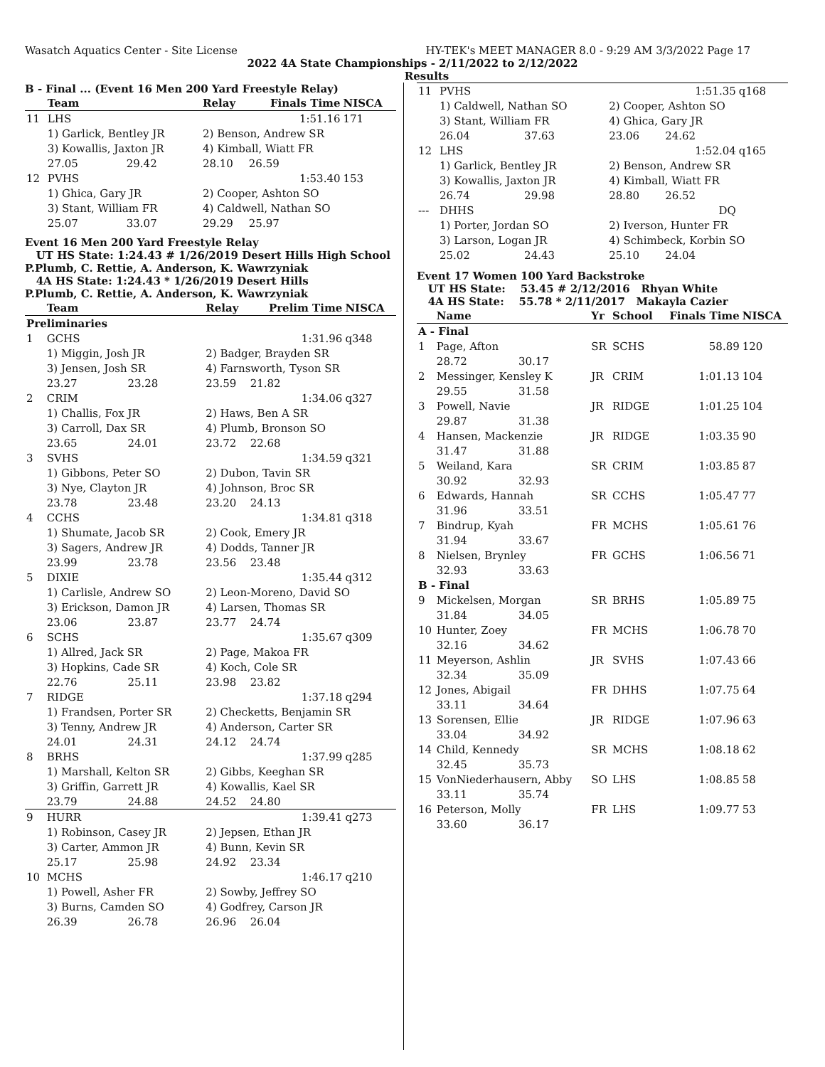Wasatch Aquatics Center - Site License HY-TEK's MEET MANAGER 8.0 - 9:29 AM 3/3/2022 Page 17
2022 4A State Championships - 2/11/2022 to 2/12/2022
Results
B - Final ... (Event 16 Men 200 Yard Freestyle Relay)
| | Team | | Relay | Finals Time | NISCA |
| --- | --- | --- | --- | --- | --- |
| 11 | LHS | | | 1:51.16 | 171 |
| | 1) Garlick, Bentley JR | | 2) Benson, Andrew SR | | |
| | 3) Kowallis, Jaxton JR | | 4) Kimball, Wiatt FR | | |
| | 27.05 | 29.42 | 28.10 | 26.59 | |
| 12 | PVHS | | | 1:53.40 | 153 |
| | 1) Ghica, Gary JR | | 2) Cooper, Ashton SO | | |
| | 3) Stant, William FR | | 4) Caldwell, Nathan SO | | |
| | 25.07 | 33.07 | 29.29 | 25.97 | |
Event 16 Men 200 Yard Freestyle Relay
UT HS State: 1:24.43 # 1/26/2019 Desert Hills High School
P.Plumb, C. Rettie, A. Anderson, K. Wawrzyniak
4A HS State: 1:24.43 * 1/26/2019 Desert Hills
P.Plumb, C. Rettie, A. Anderson, K. Wawrzyniak
| | Team | | Relay | Prelim Time | NISCA |
| --- | --- | --- | --- | --- | --- |
| Preliminaries | | | | | |
| 1 | GCHS | | | 1:31.96 | q348 |
| | 1) Miggin, Josh JR | | 2) Badger, Brayden SR | | |
| | 3) Jensen, Josh SR | | 4) Farnsworth, Tyson SR | | |
| | 23.27 | 23.28 | 23.59 | 21.82 | |
| 2 | CRIM | | | 1:34.06 | q327 |
| | 1) Challis, Fox JR | | 2) Haws, Ben A SR | | |
| | 3) Carroll, Dax SR | | 4) Plumb, Bronson SO | | |
| | 23.65 | 24.01 | 23.72 | 22.68 | |
| 3 | SVHS | | | 1:34.59 | q321 |
| | 1) Gibbons, Peter SO | | 2) Dubon, Tavin SR | | |
| | 3) Nye, Clayton JR | | 4) Johnson, Broc SR | | |
| | 23.78 | 23.48 | 23.20 | 24.13 | |
| 4 | CCHS | | | 1:34.81 | q318 |
| | 1) Shumate, Jacob SR | | 2) Cook, Emery JR | | |
| | 3) Sagers, Andrew JR | | 4) Dodds, Tanner JR | | |
| | 23.99 | 23.78 | 23.56 | 23.48 | |
| 5 | DIXIE | | | 1:35.44 | q312 |
| | 1) Carlisle, Andrew SO | | 2) Leon-Moreno, David SO | | |
| | 3) Erickson, Damon JR | | 4) Larsen, Thomas SR | | |
| | 23.06 | 23.87 | 23.77 | 24.74 | |
| 6 | SCHS | | | 1:35.67 | q309 |
| | 1) Allred, Jack SR | | 2) Page, Makoa FR | | |
| | 3) Hopkins, Cade SR | | 4) Koch, Cole SR | | |
| | 22.76 | 25.11 | 23.98 | 23.82 | |
| 7 | RIDGE | | | 1:37.18 | q294 |
| | 1) Frandsen, Porter SR | | 2) Checketts, Benjamin SR | | |
| | 3) Tenny, Andrew JR | | 4) Anderson, Carter SR | | |
| | 24.01 | 24.31 | 24.12 | 24.74 | |
| 8 | BRHS | | | 1:37.99 | q285 |
| | 1) Marshall, Kelton SR | | 2) Gibbs, Keeghan SR | | |
| | 3) Griffin, Garrett JR | | 4) Kowallis, Kael SR | | |
| | 23.79 | 24.88 | 24.52 | 24.80 | |
| 9 | HURR | | | 1:39.41 | q273 |
| | 1) Robinson, Casey JR | | 2) Jepsen, Ethan JR | | |
| | 3) Carter, Ammon JR | | 4) Bunn, Kevin SR | | |
| | 25.17 | 25.98 | 24.92 | 23.34 | |
| 10 | MCHS | | | 1:46.17 | q210 |
| | 1) Powell, Asher FR | | 2) Sowby, Jeffrey SO | | |
| | 3) Burns, Camden SO | | 4) Godfrey, Carson JR | | |
| | 26.39 | 26.78 | 26.96 | 26.04 | |
| 11 | PVHS | | | 1:51.35 | q168 |
| | 1) Caldwell, Nathan SO | | 2) Cooper, Ashton SO | | |
| | 3) Stant, William FR | | 4) Ghica, Gary JR | | |
| | 26.04 | 37.63 | 23.06 | 24.62 | |
| 12 | LHS | | | 1:52.04 | q165 |
| | 1) Garlick, Bentley JR | | 2) Benson, Andrew SR | | |
| | 3) Kowallis, Jaxton JR | | 4) Kimball, Wiatt FR | | |
| | 26.74 | 29.98 | 28.80 | 26.52 | |
| --- | DHHS | | | DQ | |
| | 1) Porter, Jordan SO | | 2) Iverson, Hunter FR | | |
| | 3) Larson, Logan JR | | 4) Schimbeck, Korbin SO | | |
| | 25.02 | 24.43 | 25.10 | 24.04 | |
Event 17 Women 100 Yard Backstroke
UT HS State: 53.45 # 2/12/2016 Rhyan White
4A HS State: 55.78 * 2/11/2017 Makayla Cazier
| | Name | | Yr | School | Finals Time | NISCA |
| --- | --- | --- | --- | --- | --- | --- |
| A - Final | | | | | | |
| 1 | Page, Afton | | SR | SCHS | 58.89 | 120 |
| | 28.72 | 30.17 | | | | |
| 2 | Messinger, Kensley K | | JR | CRIM | 1:01.13 | 104 |
| | 29.55 | 31.58 | | | | |
| 3 | Powell, Navie | | JR | RIDGE | 1:01.25 | 104 |
| | 29.87 | 31.38 | | | | |
| 4 | Hansen, Mackenzie | | JR | RIDGE | 1:03.35 | 90 |
| | 31.47 | 31.88 | | | | |
| 5 | Weiland, Kara | | SR | CRIM | 1:03.85 | 87 |
| | 30.92 | 32.93 | | | | |
| 6 | Edwards, Hannah | | SR | CCHS | 1:05.47 | 77 |
| | 31.96 | 33.51 | | | | |
| 7 | Bindrup, Kyah | | FR | MCHS | 1:05.61 | 76 |
| | 31.94 | 33.67 | | | | |
| 8 | Nielsen, Brynley | | FR | GCHS | 1:06.56 | 71 |
| | 32.93 | 33.63 | | | | |
| B - Final | | | | | | |
| 9 | Mickelsen, Morgan | | SR | BRHS | 1:05.89 | 75 |
| | 31.84 | 34.05 | | | | |
| 10 | Hunter, Zoey | | FR | MCHS | 1:06.78 | 70 |
| | 32.16 | 34.62 | | | | |
| 11 | Meyerson, Ashlin | | JR | SVHS | 1:07.43 | 66 |
| | 32.34 | 35.09 | | | | |
| 12 | Jones, Abigail | | FR | DHHS | 1:07.75 | 64 |
| | 33.11 | 34.64 | | | | |
| 13 | Sorensen, Ellie | | JR | RIDGE | 1:07.96 | 63 |
| | 33.04 | 34.92 | | | | |
| 14 | Child, Kennedy | | SR | MCHS | 1:08.18 | 62 |
| | 32.45 | 35.73 | | | | |
| 15 | VonNiederhausern, Abby | | SO | LHS | 1:08.85 | 58 |
| | 33.11 | 35.74 | | | | |
| 16 | Peterson, Molly | | FR | LHS | 1:09.77 | 53 |
| | 33.60 | 36.17 | | | | |